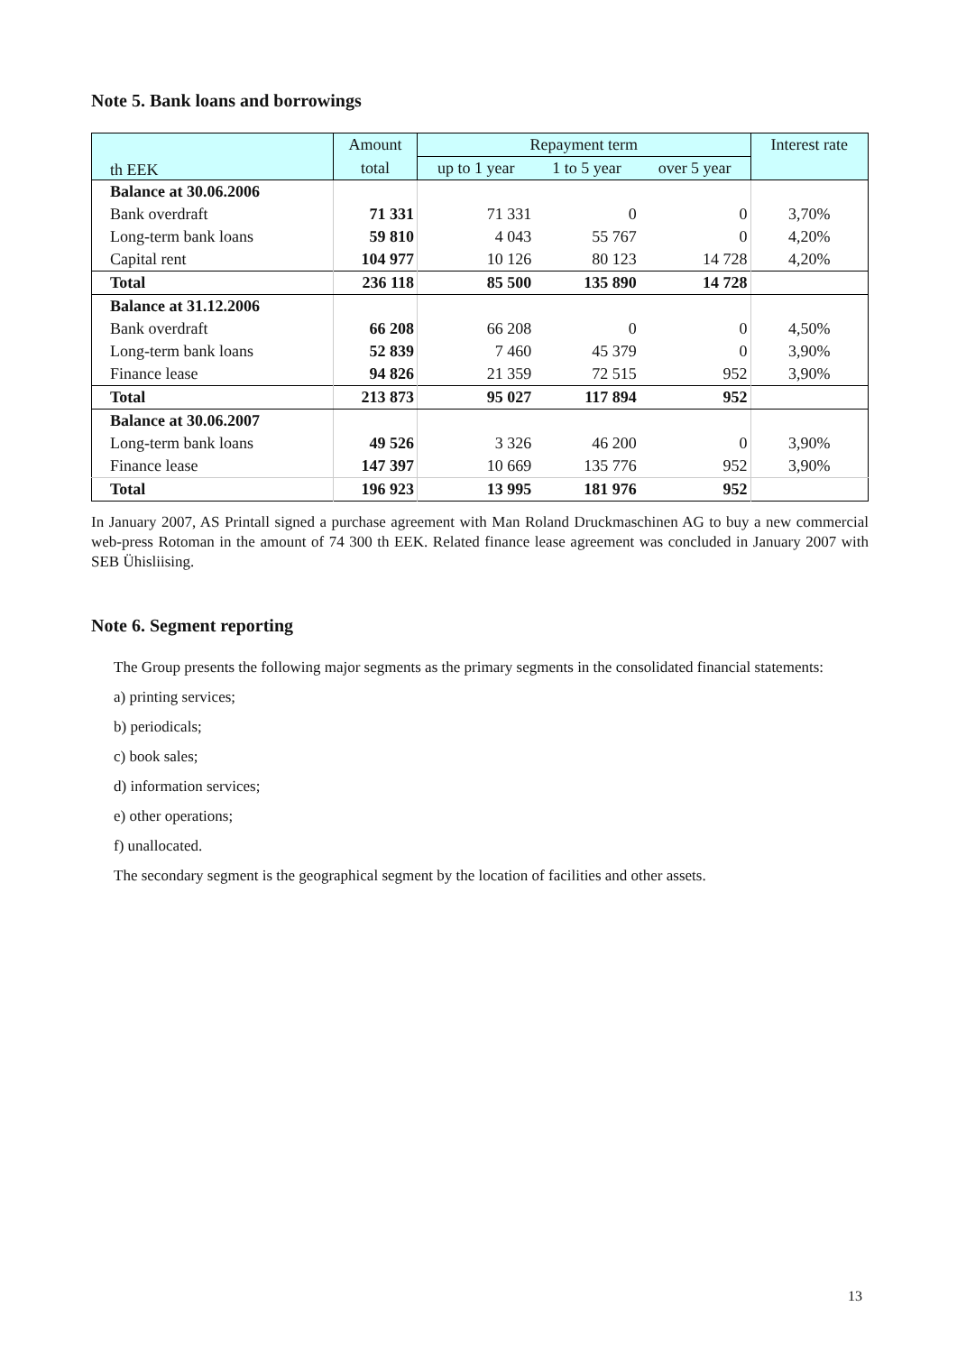Note 5. Bank loans and borrowings
| th EEK | Amount | Repayment term | | | Interest rate |
| --- | --- | --- | --- | --- | --- |
| | total | up to 1 year | 1 to 5 year | over 5 year | |
| Balance at 30.06.2006 | | | | | |
| Bank overdraft | 71 331 | 71 331 | 0 | 0 | 3,70% |
| Long-term bank loans | 59 810 | 4 043 | 55 767 | 0 | 4,20% |
| Capital rent | 104 977 | 10 126 | 80 123 | 14 728 | 4,20% |
| Total | 236 118 | 85 500 | 135 890 | 14 728 | |
| Balance at 31.12.2006 | | | | | |
| Bank overdraft | 66 208 | 66 208 | 0 | 0 | 4,50% |
| Long-term bank loans | 52 839 | 7 460 | 45 379 | 0 | 3,90% |
| Finance lease | 94 826 | 21 359 | 72 515 | 952 | 3,90% |
| Total | 213 873 | 95 027 | 117 894 | 952 | |
| Balance at 30.06.2007 | | | | | |
| Long-term bank loans | 49 526 | 3 326 | 46 200 | 0 | 3,90% |
| Finance lease | 147 397 | 10 669 | 135 776 | 952 | 3,90% |
| Total | 196 923 | 13 995 | 181 976 | 952 | |
In January 2007, AS Printall signed a purchase agreement with Man Roland Druckmaschinen AG to buy a new commercial web-press Rotoman in the amount of 74 300 th EEK. Related finance lease agreement was concluded in January 2007 with SEB Ühisliising.
Note 6. Segment reporting
The Group presents the following major segments as the primary segments in the consolidated financial statements:
a) printing services;
b) periodicals;
c) book sales;
d) information services;
e) other operations;
f) unallocated.
The secondary segment is the geographical segment by the location of facilities and other assets.
13